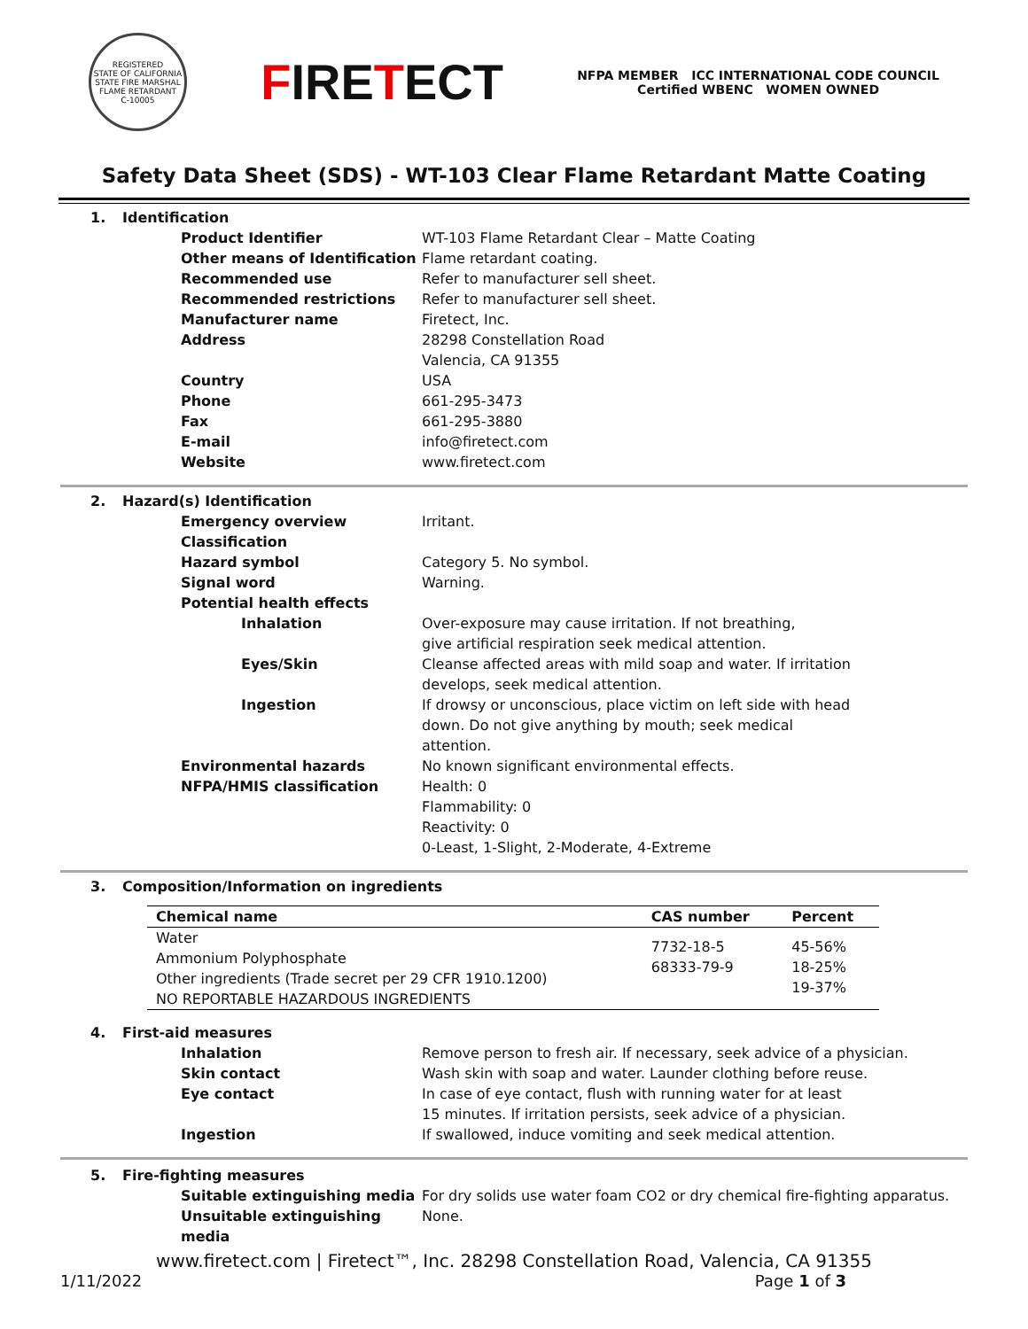REGISTERED
STATE OF CALIFORNIA
STATE FIRE MARSHAL
FLAME RETARDANT
C-10005
FIRETECT
NFPA MEMBER ICC INTERNATIONAL CODE COUNCIL
Certified WBENC WOMEN OWNED
Safety Data Sheet (SDS) - WT-103 Clear Flame Retardant Matte Coating
1. Identification
Product Identifier WT-103 Flame Retardant Clear – Matte Coating
Other means of Identification Flame retardant coating.
Recommended use Refer to manufacturer sell sheet.
Recommended restrictions Refer to manufacturer sell sheet.
Manufacturer name Firetect, Inc.
Address 28298 Constellation Road
Valencia, CA 91355
Country USA
Phone 661-295-3473
Fax 661-295-3880
E-mail info@firetect.com
Website www.firetect.com
2. Hazard(s) Identification
Emergency overview Irritant.
Classification
Hazard symbol Category 5. No symbol.
Signal word Warning.
Potential health effects
Inhalation Over-exposure may cause irritation. If not breathing,
give artificial respiration seek medical attention.
Eyes/Skin Cleanse affected areas with mild soap and water. If irritation
develops, seek medical attention.
Ingestion If drowsy or unconscious, place victim on left side with head
down. Do not give anything by mouth; seek medical
attention.
Environmental hazards No known significant environmental effects.
NFPA/HMIS classification Health: 0
Flammability: 0
Reactivity: 0
0-Least, 1-Slight, 2-Moderate, 4-Extreme
3. Composition/Information on ingredients
| Chemical name | CAS number | Percent |
| --- | --- | --- |
| Water Ammonium Polyphosphate Other ingredients (Trade secret per 29 CFR 1910.1200) NO REPORTABLE HAZARDOUS INGREDIENTS | 7732-18-5 68333-79-9 | 45-56% 18-25% 19-37% |
4. First-aid measures
Inhalation Remove person to fresh air. If necessary, seek advice of a physician.
Skin contact Wash skin with soap and water. Launder clothing before reuse.
Eye contact In case of eye contact, flush with running water for at least
15 minutes. If irritation persists, seek advice of a physician.
Ingestion If swallowed, induce vomiting and seek medical attention.
5. Fire-fighting measures
Suitable extinguishing media For dry solids use water foam CO2 or dry chemical fire-fighting apparatus.
Unsuitable extinguishing media None.
www.firetect.com | Firetect™, Inc. 28298 Constellation Road, Valencia, CA 91355
1/11/2022 Page 1 of 3